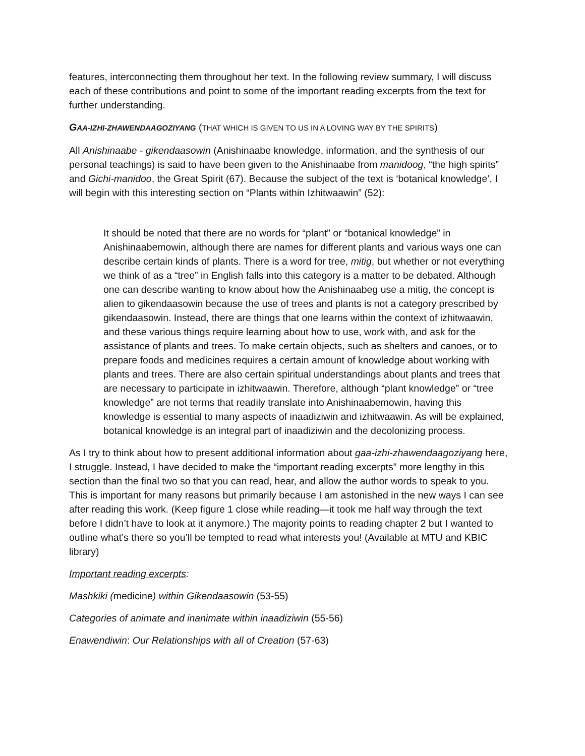features, interconnecting them throughout her text. In the following review summary, I will discuss each of these contributions and point to some of the important reading excerpts from the text for further understanding.
GAA-IZHI-ZHAWENDAAGOZIYANG (THAT WHICH IS GIVEN TO US IN A LOVING WAY BY THE SPIRITS)
All Anishinaabe - gikendaasowin (Anishinaabe knowledge, information, and the synthesis of our personal teachings) is said to have been given to the Anishinaabe from manidoog, “the high spirits” and Gichi-manidoo, the Great Spirit (67). Because the subject of the text is ‘botanical knowledge’, I will begin with this interesting section on “Plants within Izhitwaawin” (52):
It should be noted that there are no words for “plant” or “botanical knowledge” in Anishinaabemowin, although there are names for different plants and various ways one can describe certain kinds of plants. There is a word for tree, mitig, but whether or not everything we think of as a “tree” in English falls into this category is a matter to be debated. Although one can describe wanting to know about how the Anishinaabeg use a mitig, the concept is alien to gikendaasowin because the use of trees and plants is not a category prescribed by gikendaasowin. Instead, there are things that one learns within the context of izhitwaawin, and these various things require learning about how to use, work with, and ask for the assistance of plants and trees. To make certain objects, such as shelters and canoes, or to prepare foods and medicines requires a certain amount of knowledge about working with plants and trees. There are also certain spiritual understandings about plants and trees that are necessary to participate in izhitwaawin. Therefore, although “plant knowledge” or “tree knowledge” are not terms that readily translate into Anishinaabemowin, having this knowledge is essential to many aspects of inaadiziwin and izhitwaawin. As will be explained, botanical knowledge is an integral part of inaadiziwin and the decolonizing process.
As I try to think about how to present additional information about gaa-izhi-zhawendaagoziyang here, I struggle. Instead, I have decided to make the “important reading excerpts” more lengthy in this section than the final two so that you can read, hear, and allow the author words to speak to you. This is important for many reasons but primarily because I am astonished in the new ways I can see after reading this work. (Keep figure 1 close while reading—it took me half way through the text before I didn’t have to look at it anymore.) The majority points to reading chapter 2 but I wanted to outline what’s there so you’ll be tempted to read what interests you! (Available at MTU and KBIC library)
Important reading excerpts:
Mashkiki (medicine) within Gikendaasowin (53-55)
Categories of animate and inanimate within inaadiziwin (55-56)
Enawendiwin: Our Relationships with all of Creation (57-63)